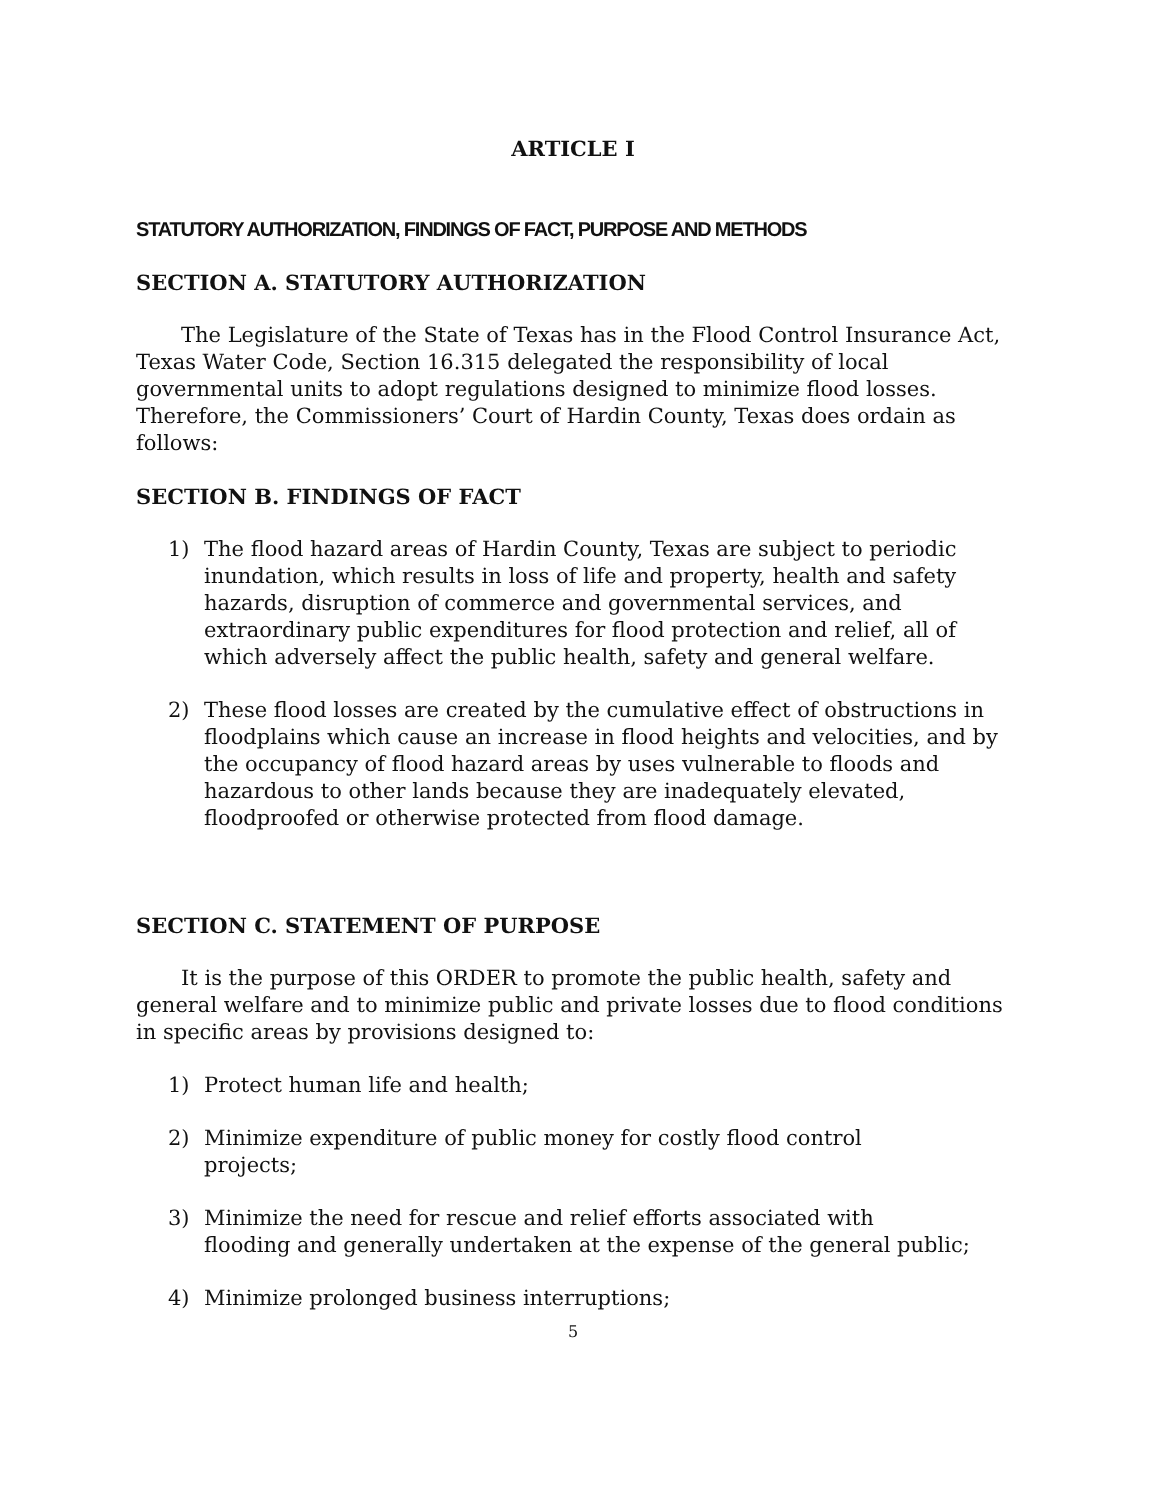ARTICLE I
STATUTORY AUTHORIZATION, FINDINGS OF FACT, PURPOSE AND METHODS
SECTION A. STATUTORY AUTHORIZATION
The Legislature of the State of Texas has in the Flood Control Insurance Act, Texas Water Code, Section 16.315 delegated the responsibility of local governmental units to adopt regulations designed to minimize flood losses. Therefore, the Commissioners’ Court of Hardin County, Texas does ordain as follows:
SECTION B. FINDINGS OF FACT
1) The flood hazard areas of Hardin County, Texas are subject to periodic inundation, which results in loss of life and property, health and safety hazards, disruption of commerce and governmental services, and extraordinary public expenditures for flood protection and relief, all of which adversely affect the public health, safety and general welfare.
2) These flood losses are created by the cumulative effect of obstructions in floodplains which cause an increase in flood heights and velocities, and by the occupancy of flood hazard areas by uses vulnerable to floods and hazardous to other lands because they are inadequately elevated, floodproofed or otherwise protected from flood damage.
SECTION C. STATEMENT OF PURPOSE
It is the purpose of this ORDER to promote the public health, safety and general welfare and to minimize public and private losses due to flood conditions in specific areas by provisions designed to:
1) Protect human life and health;
2) Minimize expenditure of public money for costly flood control
projects;
3) Minimize the need for rescue and relief efforts associated with
flooding and generally undertaken at the expense of the general public;
4) Minimize prolonged business interruptions;
5